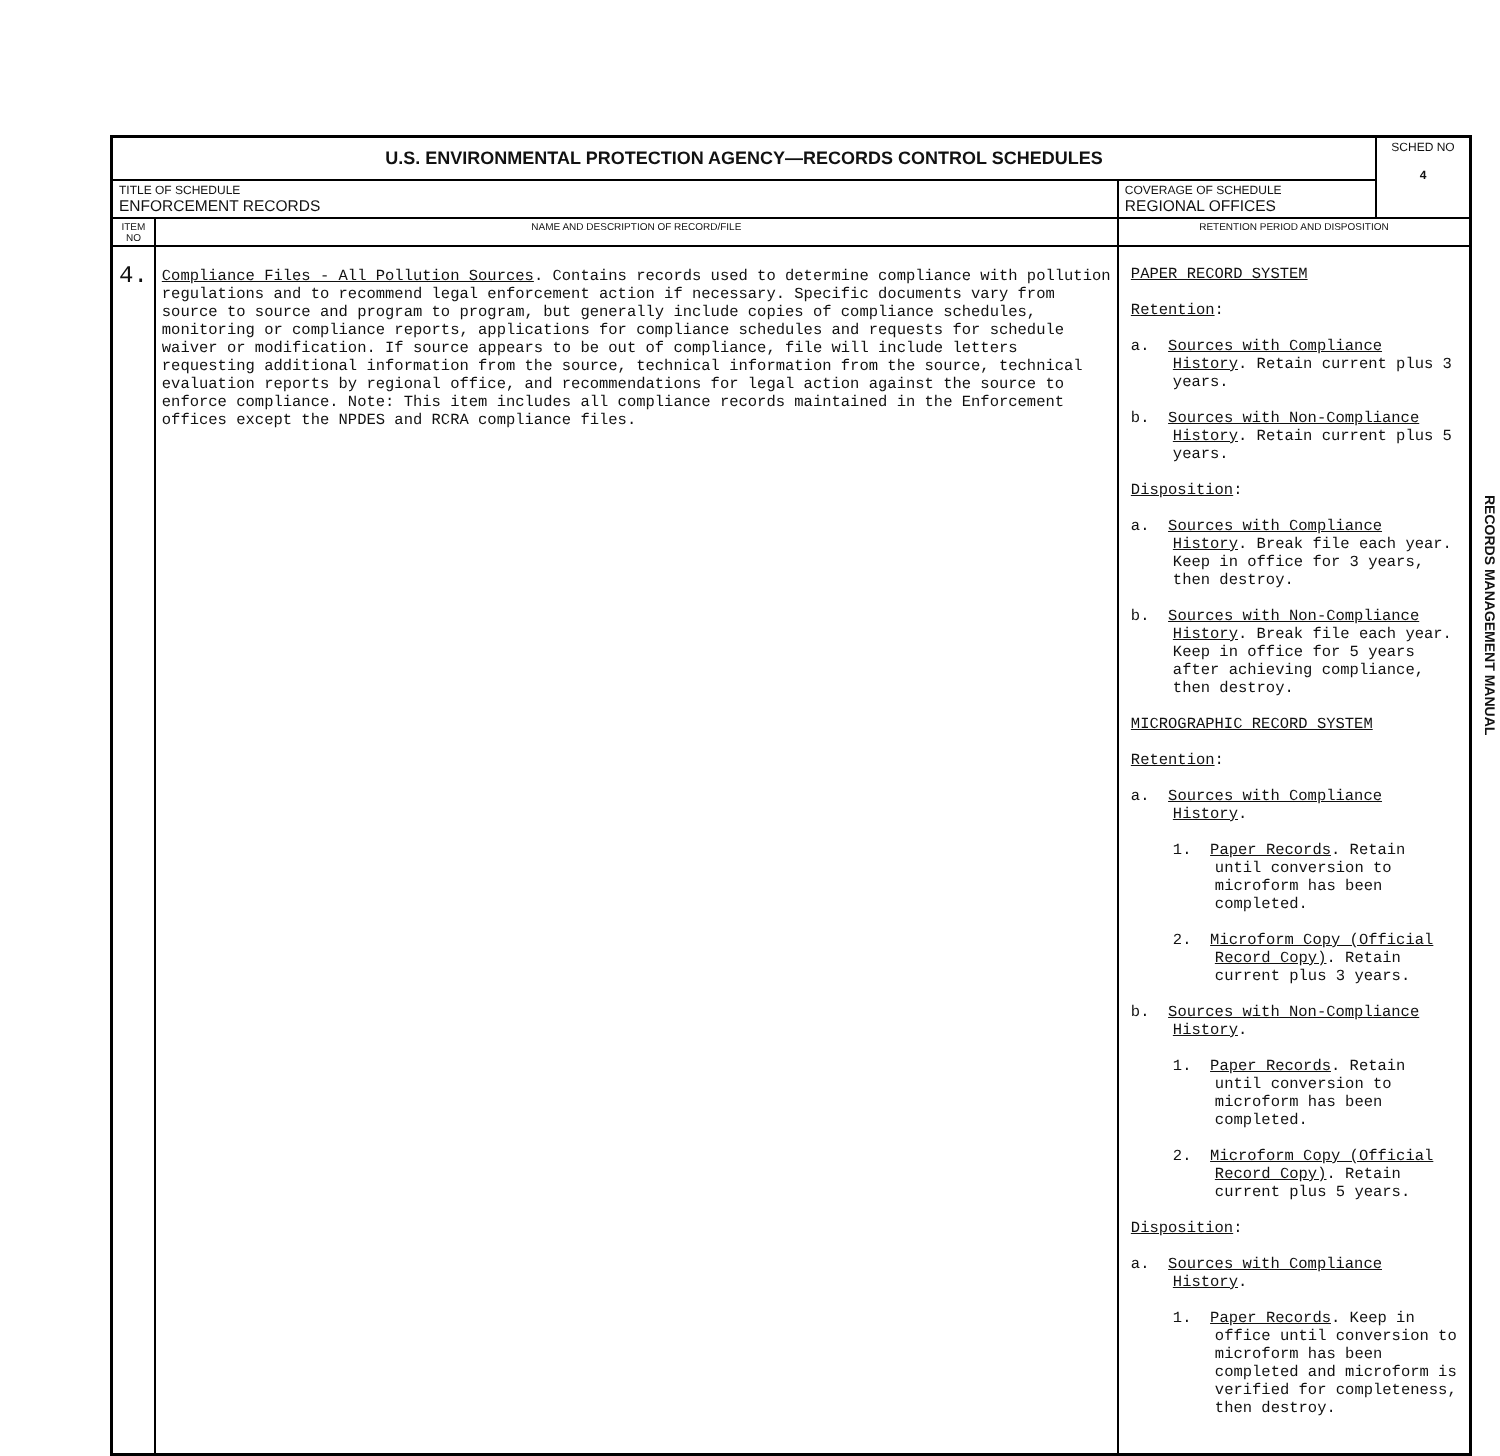| U.S. ENVIRONMENTAL PROTECTION AGENCY—RECORDS CONTROL SCHEDULES | | | SCHED NO 4 |
| TITLE OF SCHEDULE ENFORCEMENT RECORDS | | COVERAGE OF SCHEDULE REGIONAL OFFICES | |
| ITEM NO | NAME AND DESCRIPTION OF RECORD/FILE | RETENTION PERIOD AND DISPOSITION | |
| 4. | Compliance Files - All Pollution Sources . Contains records used to determine compliance with pollution regulations and to recommend legal enforcement action if necessary. Specific documents vary from source to source and program to program, but generally include copies of compliance schedules, monitoring or compliance reports, applications for compliance schedules and requests for schedule waiver or modification. If source appears to be out of compliance, file will include letters requesting additional information from the source, technical information from the source, technical evaluation reports by regional office, and recommendations for legal action against the source to enforce compliance. Note: This item includes all compliance records maintained in the Enforcement offices except the NPDES and RCRA compliance files. | PAPER RECORD SYSTEM Retention : a. Sources with Compliance History . Retain current plus 3 years. b. Sources with Non-Compliance History . Retain current plus 5 years. Disposition : a. Sources with Compliance History . Break file each year. Keep in office for 3 years, then destroy. b. Sources with Non-Compliance History . Break file each year. Keep in office for 5 years after achieving compliance, then destroy. MICROGRAPHIC RECORD SYSTEM Retention : a. Sources with Compliance History . 1. Paper Records . Retain until conversion to microform has been completed. 2. Microform Copy (Official Record Copy) . Retain current plus 3 years. b. Sources with Non-Compliance History . 1. Paper Records . Retain until conversion to microform has been completed. 2. Microform Copy (Official Record Copy) . Retain current plus 5 years. Disposition : a. Sources with Compliance History . 1. Paper Records . Keep in office until conversion to microform has been completed and microform is verified for completeness, then destroy. | |
RECORDS MANAGEMENT MANUAL